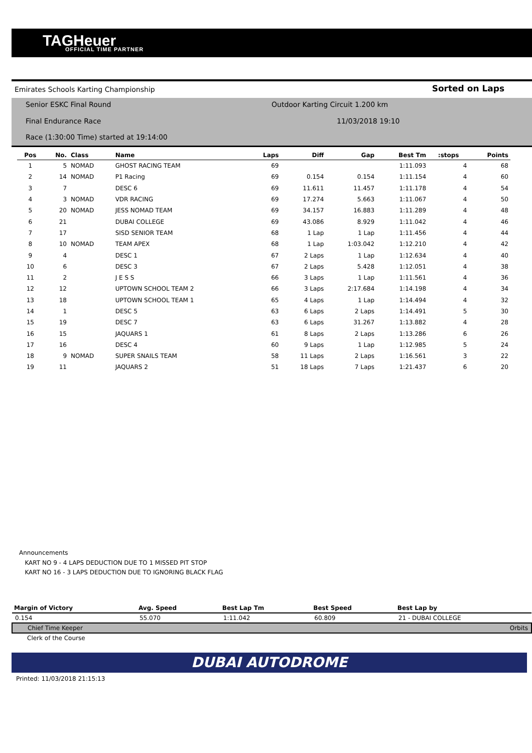TAGHeuer
OFFICIAL TIME PARTNER
Emirates Schools Karting Championship Sorted on Laps
Senior ESKC Final Round
Outdoor Karting Circuit 1.200 km
Final Endurance Race 11/03/2018 19:10
Race (1:30:00 Time) started at 19:14:00
| Pos | No. | Class | Name | Laps | Diff | Gap | Best Tm | :stops | Points |
| --- | --- | --- | --- | --- | --- | --- | --- | --- | --- |
| 1 | 5 | NOMAD | GHOST RACING TEAM | 69 | | | 1:11.093 | 4 | 68 |
| 2 | 14 | NOMAD | P1 Racing | 69 | 0.154 | 0.154 | 1:11.154 | 4 | 60 |
| 3 | 7 | | DESC 6 | 69 | 11.611 | 11.457 | 1:11.178 | 4 | 54 |
| 4 | 3 | NOMAD | VDR RACING | 69 | 17.274 | 5.663 | 1:11.067 | 4 | 50 |
| 5 | 20 | NOMAD | JESS NOMAD TEAM | 69 | 34.157 | 16.883 | 1:11.289 | 4 | 48 |
| 6 | 21 | | DUBAI COLLEGE | 69 | 43.086 | 8.929 | 1:11.042 | 4 | 46 |
| 7 | 17 | | SISD SENIOR TEAM | 68 | 1 Lap | 1 Lap | 1:11.456 | 4 | 44 |
| 8 | 10 | NOMAD | TEAM APEX | 68 | 1 Lap | 1:03.042 | 1:12.210 | 4 | 42 |
| 9 | 4 | | DESC 1 | 67 | 2 Laps | 1 Lap | 1:12.634 | 4 | 40 |
| 10 | 6 | | DESC 3 | 67 | 2 Laps | 5.428 | 1:12.051 | 4 | 38 |
| 11 | 2 | | J E S S | 66 | 3 Laps | 1 Lap | 1:11.561 | 4 | 36 |
| 12 | 12 | | UPTOWN SCHOOL TEAM 2 | 66 | 3 Laps | 2:17.684 | 1:14.198 | 4 | 34 |
| 13 | 18 | | UPTOWN SCHOOL TEAM 1 | 65 | 4 Laps | 1 Lap | 1:14.494 | 4 | 32 |
| 14 | 1 | | DESC 5 | 63 | 6 Laps | 2 Laps | 1:14.491 | 5 | 30 |
| 15 | 19 | | DESC 7 | 63 | 6 Laps | 31.267 | 1:13.882 | 4 | 28 |
| 16 | 15 | | JAQUARS 1 | 61 | 8 Laps | 2 Laps | 1:13.286 | 6 | 26 |
| 17 | 16 | | DESC 4 | 60 | 9 Laps | 1 Lap | 1:12.985 | 5 | 24 |
| 18 | 9 | NOMAD | SUPER SNAILS TEAM | 58 | 11 Laps | 2 Laps | 1:16.561 | 3 | 22 |
| 19 | 11 | | JAQUARS 2 | 51 | 18 Laps | 7 Laps | 1:21.437 | 6 | 20 |
Announcements
KART NO 9 - 4 LAPS DEDUCTION DUE TO 1 MISSED PIT STOP
KART NO 16 - 3 LAPS DEDUCTION DUE TO IGNORING BLACK FLAG
| Margin of Victory | Avg. Speed | Best Lap Tm | Best Speed | Best Lap by |
| --- | --- | --- | --- | --- |
| 0.154 | 55.070 | 1:11.042 | 60.809 | 21 - DUBAI COLLEGE |
| Chief Time Keeper | | | | Orbits |
| Clerk of the Course | | | | |
DUBAI AUTODROME
Printed: 11/03/2018 21:15:13